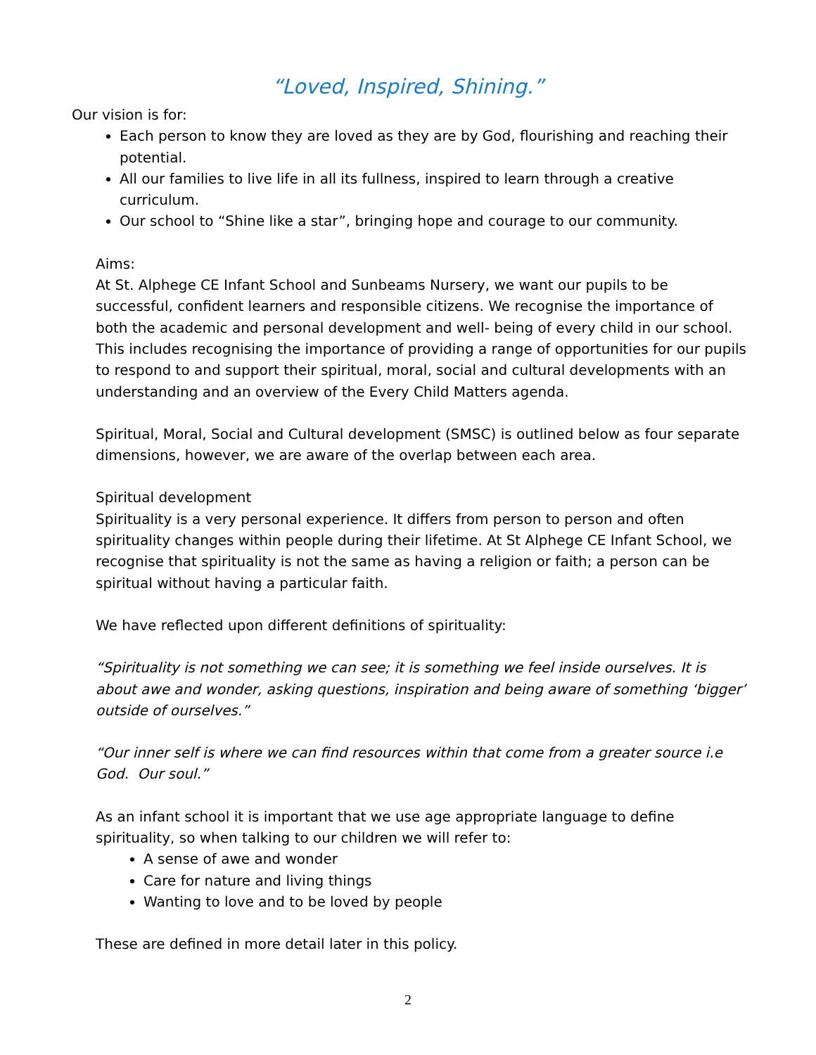“Loved, Inspired, Shining.”
Our vision is for:
Each person to know they are loved as they are by God, flourishing and reaching their potential.
All our families to live life in all its fullness, inspired to learn through a creative curriculum.
Our school to “Shine like a star”, bringing hope and courage to our community.
Aims:
At St. Alphege CE Infant School and Sunbeams Nursery, we want our pupils to be successful, confident learners and responsible citizens. We recognise the importance of both the academic and personal development and well- being of every child in our school. This includes recognising the importance of providing a range of opportunities for our pupils to respond to and support their spiritual, moral, social and cultural developments with an understanding and an overview of the Every Child Matters agenda.
Spiritual, Moral, Social and Cultural development (SMSC) is outlined below as four separate dimensions, however, we are aware of the overlap between each area.
Spiritual development
Spirituality is a very personal experience. It differs from person to person and often spirituality changes within people during their lifetime. At St Alphege CE Infant School, we recognise that spirituality is not the same as having a religion or faith; a person can be spiritual without having a particular faith.
We have reflected upon different definitions of spirituality:
“Spirituality is not something we can see; it is something we feel inside ourselves. It is about awe and wonder, asking questions, inspiration and being aware of something ‘bigger’ outside of ourselves.”
“Our inner self is where we can find resources within that come from a greater source i.e God. Our soul.”
As an infant school it is important that we use age appropriate language to define spirituality, so when talking to our children we will refer to:
A sense of awe and wonder
Care for nature and living things
Wanting to love and to be loved by people
These are defined in more detail later in this policy.
2